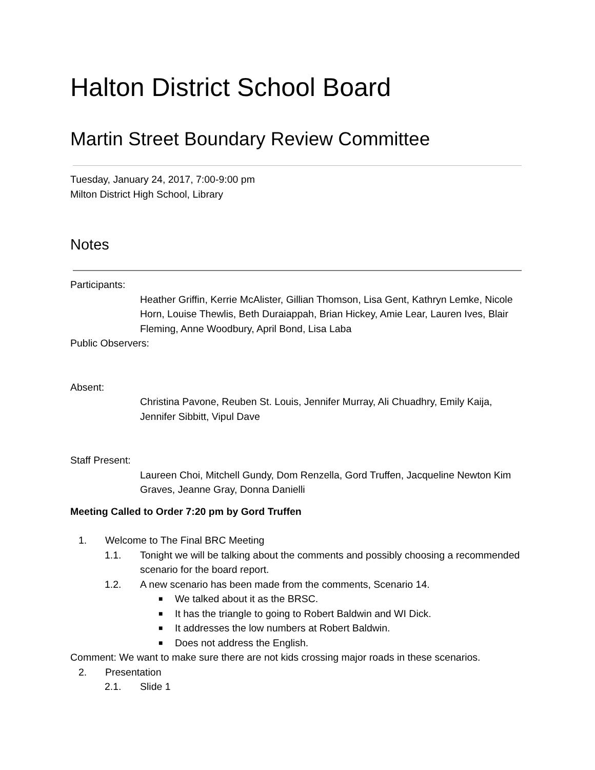Halton District School Board
Martin Street Boundary Review Committee
Tuesday, January 24, 2017, 7:00-9:00 pm
Milton District High School, Library
Notes
Participants:
Heather Griffin, Kerrie McAlister, Gillian Thomson, Lisa Gent, Kathryn Lemke, Nicole Horn, Louise Thewlis, Beth Duraiappah, Brian Hickey, Amie Lear, Lauren Ives, Blair Fleming, Anne Woodbury, April Bond, Lisa Laba
Public Observers:
Absent:
Christina Pavone, Reuben St. Louis, Jennifer Murray, Ali Chuadhry, Emily Kaija, Jennifer Sibbitt, Vipul Dave
Staff Present:
Laureen Choi, Mitchell Gundy, Dom Renzella, Gord Truffen, Jacqueline Newton Kim Graves, Jeanne Gray, Donna Danielli
Meeting Called to Order 7:20 pm by Gord Truffen
1. Welcome to The Final BRC Meeting
1.1. Tonight we will be talking about the comments and possibly choosing a recommended scenario for the board report.
1.2. A new scenario has been made from the comments, Scenario 14.
■ We talked about it as the BRSC.
■ It has the triangle to going to Robert Baldwin and WI Dick.
■ It addresses the low numbers at Robert Baldwin.
■ Does not address the English.
Comment: We want to make sure there are not kids crossing major roads in these scenarios.
2. Presentation
2.1. Slide 1